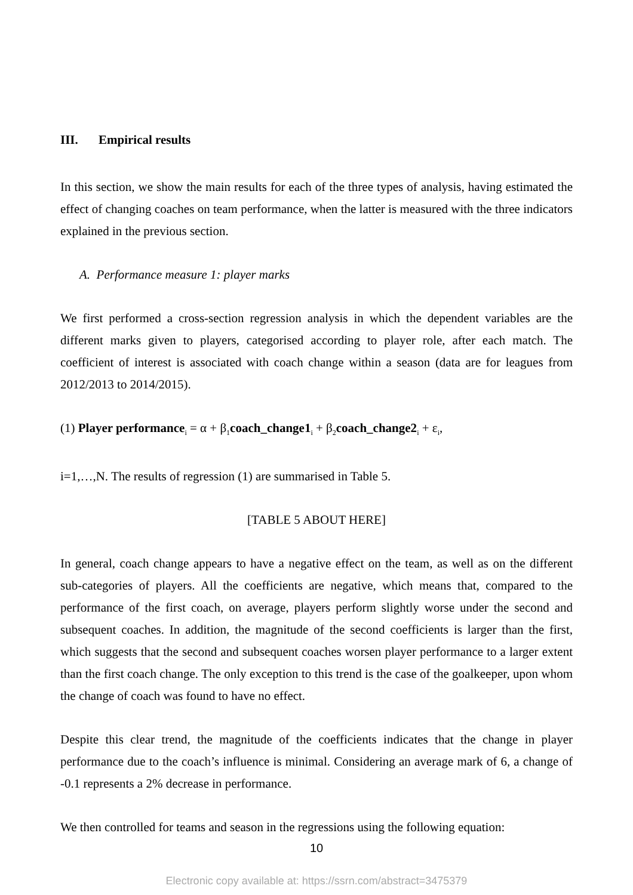III. Empirical results
In this section, we show the main results for each of the three types of analysis, having estimated the effect of changing coaches on team performance, when the latter is measured with the three indicators explained in the previous section.
A. Performance measure 1: player marks
We first performed a cross-section regression analysis in which the dependent variables are the different marks given to players, categorised according to player role, after each match. The coefficient of interest is associated with coach change within a season (data are for leagues from 2012/2013 to 2014/2015).
(1) Player performance<sub>i</sub> = α + β<sub>1</sub>coach_change1<sub>i</sub> + β<sub>2</sub>coach_change2<sub>i</sub> + ε<sub>i</sub>,
i=1,…,N. The results of regression (1) are summarised in Table 5.
[TABLE 5 ABOUT HERE]
In general, coach change appears to have a negative effect on the team, as well as on the different sub-categories of players. All the coefficients are negative, which means that, compared to the performance of the first coach, on average, players perform slightly worse under the second and subsequent coaches. In addition, the magnitude of the second coefficients is larger than the first, which suggests that the second and subsequent coaches worsen player performance to a larger extent than the first coach change. The only exception to this trend is the case of the goalkeeper, upon whom the change of coach was found to have no effect.
Despite this clear trend, the magnitude of the coefficients indicates that the change in player performance due to the coach’s influence is minimal. Considering an average mark of 6, a change of -0.1 represents a 2% decrease in performance.
We then controlled for teams and season in the regressions using the following equation:
10
Electronic copy available at: https://ssrn.com/abstract=3475379